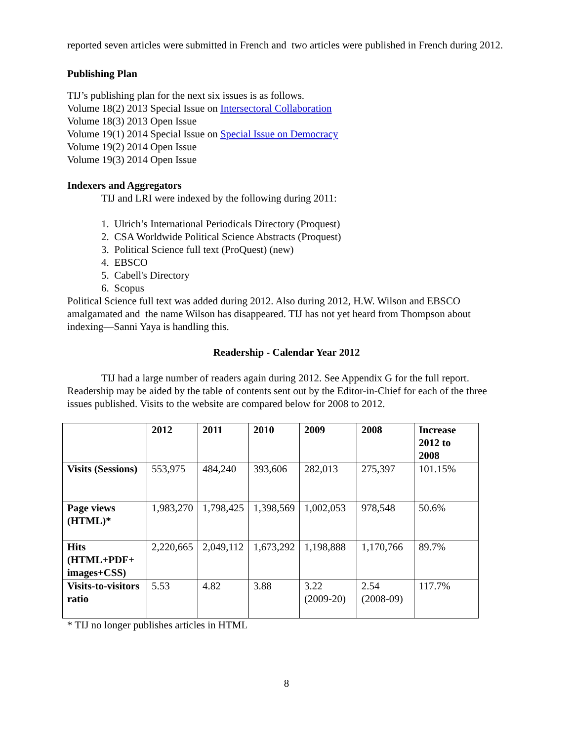reported seven articles were submitted in French and two articles were published in French during 2012.
Publishing Plan
TIJ’s publishing plan for the next six issues is as follows.
Volume 18(2) 2013 Special Issue on Intersectoral Collaboration
Volume 18(3) 2013 Open Issue
Volume 19(1) 2014 Special Issue on Special Issue on Democracy
Volume 19(2) 2014 Open Issue
Volume 19(3) 2014 Open Issue
Indexers and Aggregators
TIJ and LRI were indexed by the following during 2011:
1. Ulrich’s International Periodicals Directory (Proquest)
2. CSA Worldwide Political Science Abstracts (Proquest)
3. Political Science full text (ProQuest) (new)
4. EBSCO
5. Cabell's Directory
6. Scopus
Political Science full text was added during 2012. Also during 2012, H.W. Wilson and EBSCO amalgamated and the name Wilson has disappeared. TIJ has not yet heard from Thompson about indexing—Sanni Yaya is handling this.
Readership - Calendar Year 2012
TIJ had a large number of readers again during 2012. See Appendix G for the full report. Readership may be aided by the table of contents sent out by the Editor-in-Chief for each of the three issues published. Visits to the website are compared below for 2008 to 2012.
| | 2012 | 2011 | 2010 | 2009 | 2008 | Increase 2012 to 2008 |
| --- | --- | --- | --- | --- | --- | --- |
| Visits (Sessions) | 553,975 | 484,240 | 393,606 | 282,013 | 275,397 | 101.15% |
| Page views (HTML)* | 1,983,270 | 1,798,425 | 1,398,569 | 1,002,053 | 978,548 | 50.6% |
| Hits (HTML+PDF+ images+CSS) | 2,220,665 | 2,049,112 | 1,673,292 | 1,198,888 | 1,170,766 | 89.7% |
| Visits-to-visitors ratio | 5.53 | 4.82 | 3.88 | 3.22 (2009-20) | 2.54 (2008-09) | 117.7% |
* TIJ no longer publishes articles in HTML
8